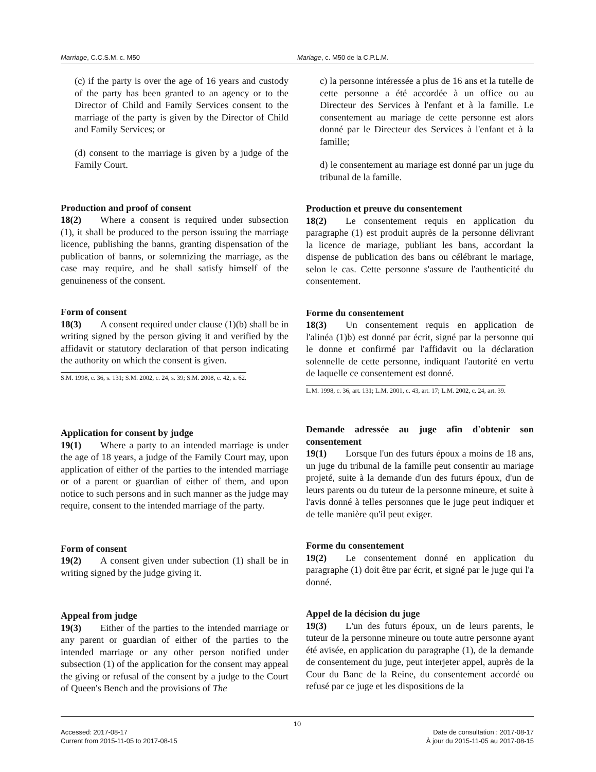Marriage, C.C.S.M. c. M50 Mariage, c. M50 de la C.P.L.M.
(c) if the party is over the age of 16 years and custody of the party has been granted to an agency or to the Director of Child and Family Services consent to the marriage of the party is given by the Director of Child and Family Services; or
(d) consent to the marriage is given by a judge of the Family Court.
Production and proof of consent
18(2)  Where a consent is required under subsection (1), it shall be produced to the person issuing the marriage licence, publishing the banns, granting dispensation of the publication of banns, or solemnizing the marriage, as the case may require, and he shall satisfy himself of the genuineness of the consent.
Form of consent
18(3)  A consent required under clause (1)(b) shall be in writing signed by the person giving it and verified by the affidavit or statutory declaration of that person indicating the authority on which the consent is given.
S.M. 1998, c. 36, s. 131; S.M. 2002, c. 24, s. 39; S.M. 2008, c. 42, s. 62.
Application for consent by judge
19(1)  Where a party to an intended marriage is under the age of 18 years, a judge of the Family Court may, upon application of either of the parties to the intended marriage or of a parent or guardian of either of them, and upon notice to such persons and in such manner as the judge may require, consent to the intended marriage of the party.
Form of consent
19(2)  A consent given under subection (1) shall be in writing signed by the judge giving it.
Appeal from judge
19(3)  Either of the parties to the intended marriage or any parent or guardian of either of the parties to the intended marriage or any other person notified under subsection (1) of the application for the consent may appeal the giving or refusal of the consent by a judge to the Court of Queen's Bench and the provisions of The
c) la personne intéressée a plus de 16 ans et la tutelle de cette personne a été accordée à un office ou au Directeur des Services à l'enfant et à la famille. Le consentement au mariage de cette personne est alors donné par le Directeur des Services à l'enfant et à la famille;
d) le consentement au mariage est donné par un juge du tribunal de la famille.
Production et preuve du consentement
18(2)  Le consentement requis en application du paragraphe (1) est produit auprès de la personne délivrant la licence de mariage, publiant les bans, accordant la dispense de publication des bans ou célébrant le mariage, selon le cas. Cette personne s'assure de l'authenticité du consentement.
Forme du consentement
18(3)  Un consentement requis en application de l'alinéa (1)b) est donné par écrit, signé par la personne qui le donne et confirmé par l'affidavit ou la déclaration solennelle de cette personne, indiquant l'autorité en vertu de laquelle ce consentement est donné.
L.M. 1998, c. 36, art. 131; L.M. 2001, c. 43, art. 17; L.M. 2002, c. 24, art. 39.
Demande adressée au juge afin d'obtenir son consentement
19(1)  Lorsque l'un des futurs époux a moins de 18 ans, un juge du tribunal de la famille peut consentir au mariage projeté, suite à la demande d'un des futurs époux, d'un de leurs parents ou du tuteur de la personne mineure, et suite à l'avis donné à telles personnes que le juge peut indiquer et de telle manière qu'il peut exiger.
Forme du consentement
19(2)  Le consentement donné en application du paragraphe (1) doit être par écrit, et signé par le juge qui l'a donné.
Appel de la décision du juge
19(3)  L'un des futurs époux, un de leurs parents, le tuteur de la personne mineure ou toute autre personne ayant été avisée, en application du paragraphe (1), de la demande de consentement du juge, peut interjeter appel, auprès de la Cour du Banc de la Reine, du consentement accordé ou refusé par ce juge et les dispositions de la
10
Accessed: 2017-08-17 Date de consultation : 2017-08-17
Current from 2015-11-05 to 2017-08-15 À jour du 2015-11-05 au 2017-08-15